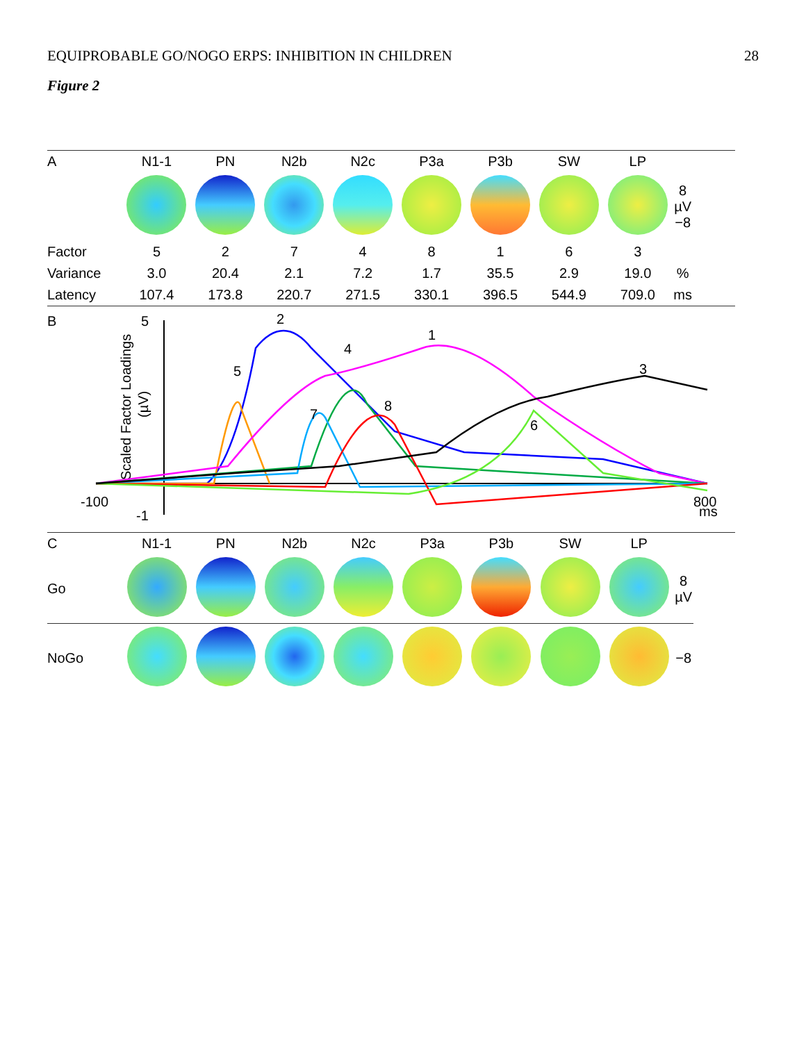EQUIPROBABLE GO/NOGO ERPS: INHIBITION IN CHILDREN 28
Figure 2
| A | N1-1 | PN | N2b | N2c | P3a | P3b | SW | LP | |
| --- | --- | --- | --- | --- | --- | --- | --- | --- | --- |
| | | | | | | | | | 8 µV −8 |
| Factor | 5 | 2 | 7 | 4 | 8 | 1 | 6 | 3 | |
| Variance | 3.0 | 20.4 | 2.1 | 7.2 | 1.7 | 35.5 | 2.9 | 19.0 | % |
| Latency | 107.4 | 173.8 | 220.7 | 271.5 | 330.1 | 396.5 | 544.9 | 709.0 | ms |
B
5
-1
-100
800
ms
Scaled Factor Loadings
(µV)
2
1
4
5
3
8
7
6
| C | N1-1 | PN | N2b | N2c | P3a | P3b | SW | LP | |
| --- | --- | --- | --- | --- | --- | --- | --- | --- | --- |
| Go | | | | | | | | | 8 µV |
| NoGo | | | | | | | | | −8 |